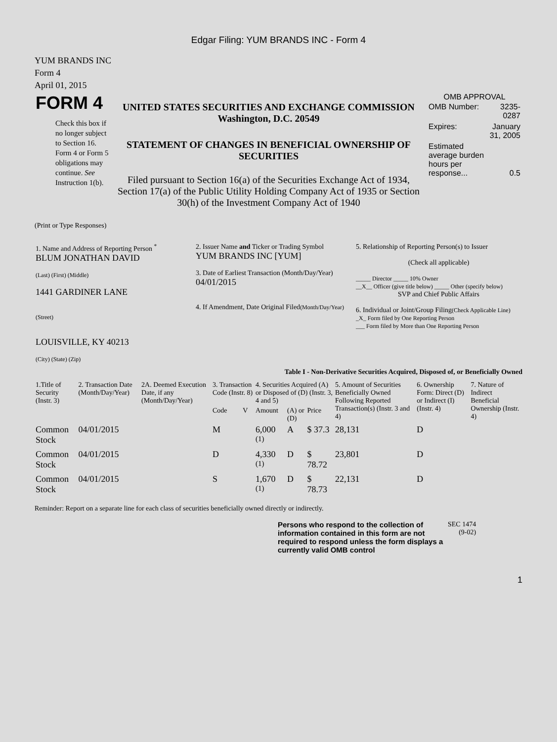Edgar Filing: YUM BRANDS INC - Form 4
YUM BRANDS INC
Form 4
April 01, 2015
| FORM 4 Check this box if no longer subject to Section 16. Form 4 or Form 5 obligations may continue. See Instruction 1(b). | UNITED STATES SECURITIES AND EXCHANGE COMMISSION Washington, D.C. 20549 STATEMENT OF CHANGES IN BENEFICIAL OWNERSHIP OF SECURITIES Filed pursuant to Section 16(a) of the Securities Exchange Act of 1934, Section 17(a) of the Public Utility Holding Company Act of 1935 or Section 30(h) of the Investment Company Act of 1940 | OMB APPROVAL / OMB Number: / 3235-0287 / / Expires: / January 31, 2005 / / Estimated average burden hours per response... / 0.5 / |
(Print or Type Responses)
| 1. Name and Address of Reporting Person <sup>*</sup> BLUM JONATHAN DAVID (Last) (First) (Middle) 1441 GARDINER LANE (Street) LOUISVILLE, KY 40213 (City) (State) (Zip) | 2. Issuer Name and Ticker or Trading Symbol YUM BRANDS INC [YUM] 3. Date of Earliest Transaction (Month/Day/Year) 04/01/2015 4. If Amendment, Date Original Filed (Month/Day/Year) | 5. Relationship of Reporting Person(s) to Issuer (Check all applicable) _____ Director _____ 10% Owner __X__ Officer (give title below) _____ Other (specify below) SVP and Chief Public Affairs 6. Individual or Joint/Group Filing (Check Applicable Line) _X_ Form filed by One Reporting Person ___ Form filed by More than One Reporting Person |
Table I - Non-Derivative Securities Acquired, Disposed of, or Beneficially Owned
| 1.Title of Security (Instr. 3) | 2. Transaction Date (Month/Day/Year) | 2A. Deemed Execution Date, if any (Month/Day/Year) | 3. Transaction Code (Instr. 8) | | 4. Securities Acquired (A) or Disposed of (D) (Instr. 3, 4 and 5) | | | 5. Amount of Securities Beneficially Owned Following Reported Transaction(s) (Instr. 3 and 4) | 6. Ownership Form: Direct (D) or Indirect (I) (Instr. 4) | 7. Nature of Indirect Beneficial Ownership (Instr. 4) |
| --- | --- | --- | --- | --- | --- | --- | --- | --- | --- | --- |
| | | | Code | V | Amount | (A) or (D) | Price | | | |
| Common Stock | 04/01/2015 | | M | | 6,000 <sup>(1)</sup> | A | $ 37.3 | 28,131 | D | |
| Common Stock | 04/01/2015 | | D | | 4,330 <sup>(1)</sup> | D | $ 78.72 | 23,801 | D | |
| Common Stock | 04/01/2015 | | S | | 1,670 <sup>(1)</sup> | D | $ 78.73 | 22,131 | D | |
Reminder: Report on a separate line for each class of securities beneficially owned directly or indirectly.
| Persons who respond to the collection of information contained in this form are not required to respond unless the form displays a currently valid OMB control | SEC 1474 (9-02) |
1